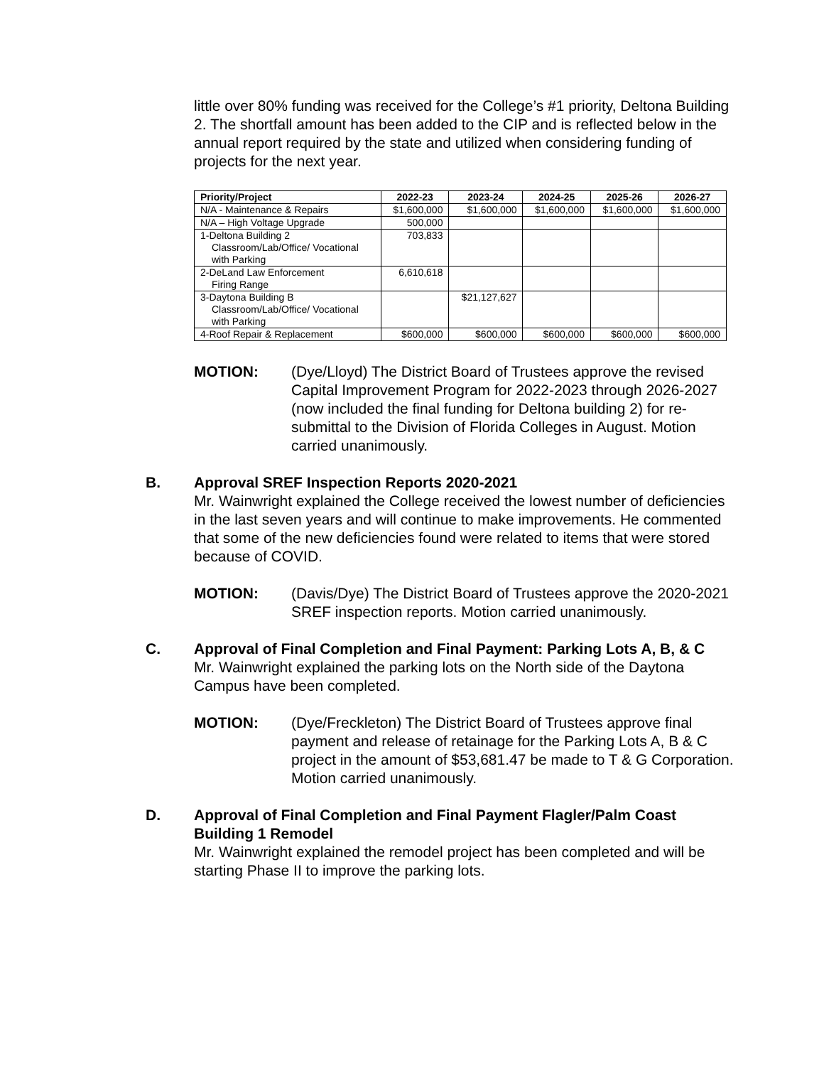little over 80% funding was received for the College’s #1 priority, Deltona Building 2. The shortfall amount has been added to the CIP and is reflected below in the annual report required by the state and utilized when considering funding of projects for the next year.
| Priority/Project | 2022-23 | 2023-24 | 2024-25 | 2025-26 | 2026-27 |
| --- | --- | --- | --- | --- | --- |
| N/A - Maintenance & Repairs | $1,600,000 | $1,600,000 | $1,600,000 | $1,600,000 | $1,600,000 |
| N/A – High Voltage Upgrade | 500,000 | | | | |
| 1-Deltona Building 2 Classroom/Lab/Office/ Vocational with Parking | 703,833 | | | | |
| 2-DeLand Law Enforcement Firing Range | 6,610,618 | | | | |
| 3-Daytona Building B Classroom/Lab/Office/ Vocational with Parking | | $21,127,627 | | | |
| 4-Roof Repair & Replacement | $600,000 | $600,000 | $600,000 | $600,000 | $600,000 |
MOTION: (Dye/Lloyd) The District Board of Trustees approve the revised Capital Improvement Program for 2022-2023 through 2026-2027 (now included the final funding for Deltona building 2) for re-submittal to the Division of Florida Colleges in August. Motion carried unanimously.
B.
Approval SREF Inspection Reports 2020-2021
Mr. Wainwright explained the College received the lowest number of deficiencies in the last seven years and will continue to make improvements. He commented that some of the new deficiencies found were related to items that were stored because of COVID.
MOTION: (Davis/Dye) The District Board of Trustees approve the 2020-2021 SREF inspection reports. Motion carried unanimously.
C.
Approval of Final Completion and Final Payment: Parking Lots A, B, & C
Mr. Wainwright explained the parking lots on the North side of the Daytona Campus have been completed.
MOTION: (Dye/Freckleton) The District Board of Trustees approve final payment and release of retainage for the Parking Lots A, B & C project in the amount of $53,681.47 be made to T & G Corporation. Motion carried unanimously.
D.
Approval of Final Completion and Final Payment Flagler/Palm Coast Building 1 Remodel
Mr. Wainwright explained the remodel project has been completed and will be starting Phase II to improve the parking lots.